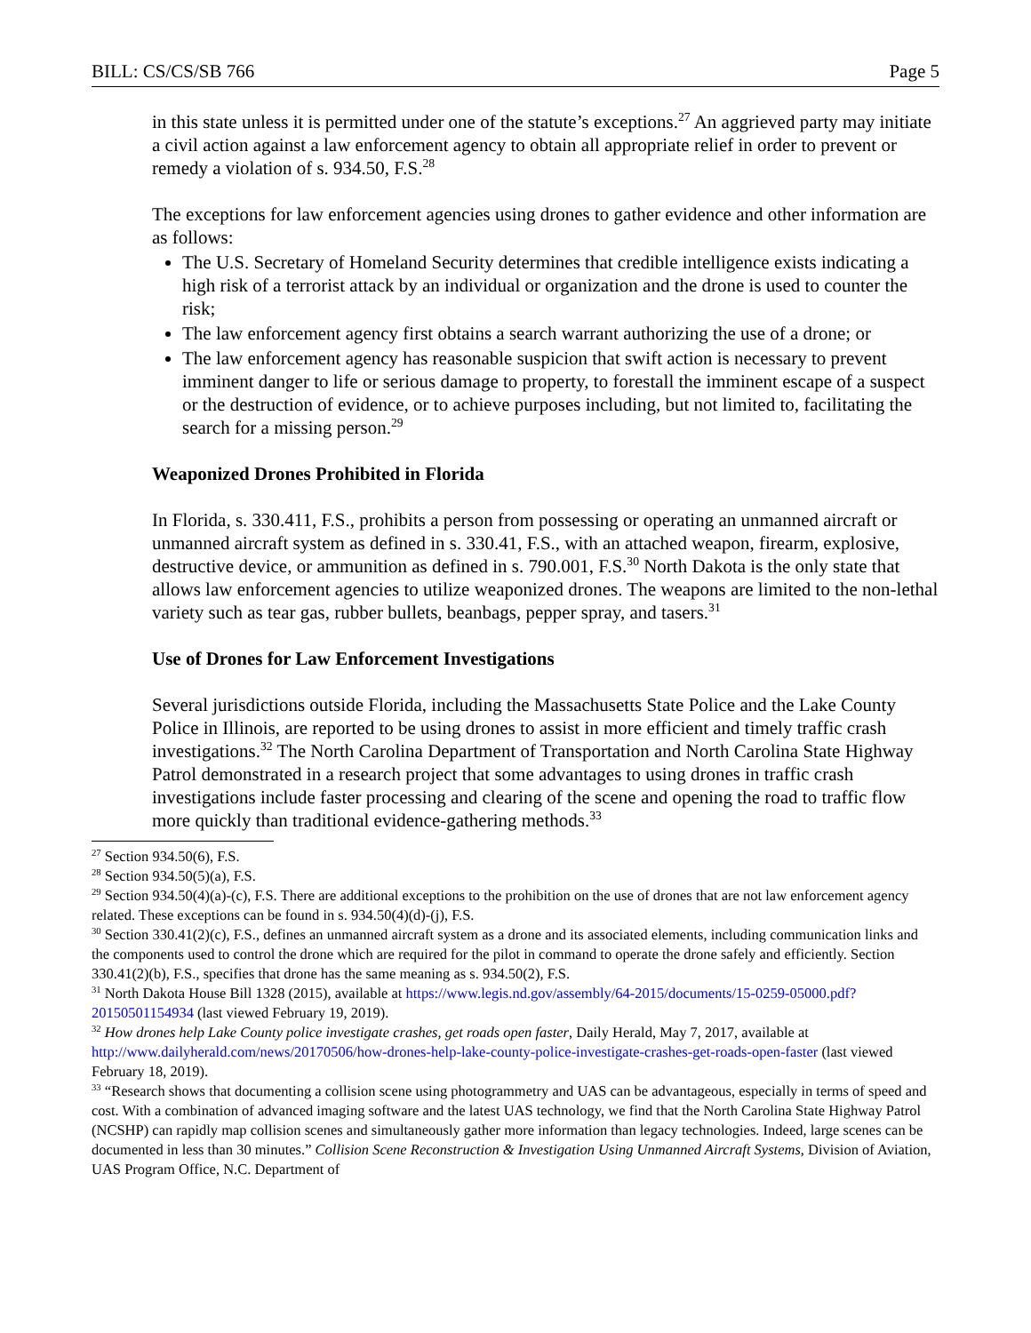BILL: CS/CS/SB 766 Page 5
in this state unless it is permitted under one of the statute’s exceptions.<sup>27</sup> An aggrieved party may initiate a civil action against a law enforcement agency to obtain all appropriate relief in order to prevent or remedy a violation of s. 934.50, F.S.<sup>28</sup>
The exceptions for law enforcement agencies using drones to gather evidence and other information are as follows:
The U.S. Secretary of Homeland Security determines that credible intelligence exists indicating a high risk of a terrorist attack by an individual or organization and the drone is used to counter the risk;
The law enforcement agency first obtains a search warrant authorizing the use of a drone; or
The law enforcement agency has reasonable suspicion that swift action is necessary to prevent imminent danger to life or serious damage to property, to forestall the imminent escape of a suspect or the destruction of evidence, or to achieve purposes including, but not limited to, facilitating the search for a missing person.<sup>29</sup>
Weaponized Drones Prohibited in Florida
In Florida, s. 330.411, F.S., prohibits a person from possessing or operating an unmanned aircraft or unmanned aircraft system as defined in s. 330.41, F.S., with an attached weapon, firearm, explosive, destructive device, or ammunition as defined in s. 790.001, F.S.<sup>30</sup> North Dakota is the only state that allows law enforcement agencies to utilize weaponized drones. The weapons are limited to the non-lethal variety such as tear gas, rubber bullets, beanbags, pepper spray, and tasers.<sup>31</sup>
Use of Drones for Law Enforcement Investigations
Several jurisdictions outside Florida, including the Massachusetts State Police and the Lake County Police in Illinois, are reported to be using drones to assist in more efficient and timely traffic crash investigations.<sup>32</sup> The North Carolina Department of Transportation and North Carolina State Highway Patrol demonstrated in a research project that some advantages to using drones in traffic crash investigations include faster processing and clearing of the scene and opening the road to traffic flow more quickly than traditional evidence-gathering methods.<sup>33</sup>
<sup>27</sup> Section 934.50(6), F.S.
<sup>28</sup> Section 934.50(5)(a), F.S.
<sup>29</sup> Section 934.50(4)(a)-(c), F.S. There are additional exceptions to the prohibition on the use of drones that are not law enforcement agency related. These exceptions can be found in s. 934.50(4)(d)-(j), F.S.
<sup>30</sup> Section 330.41(2)(c), F.S., defines an unmanned aircraft system as a drone and its associated elements, including communication links and the components used to control the drone which are required for the pilot in command to operate the drone safely and efficiently. Section 330.41(2)(b), F.S., specifies that drone has the same meaning as s. 934.50(2), F.S.
<sup>31</sup> North Dakota House Bill 1328 (2015), available at https://www.legis.nd.gov/assembly/64-2015/documents/15-0259-05000.pdf?20150501154934 (last viewed February 19, 2019).
<sup>32</sup> How drones help Lake County police investigate crashes, get roads open faster, Daily Herald, May 7, 2017, available at http://www.dailyherald.com/news/20170506/how-drones-help-lake-county-police-investigate-crashes-get-roads-open-faster (last viewed February 18, 2019).
<sup>33</sup> “Research shows that documenting a collision scene using photogrammetry and UAS can be advantageous, especially in terms of speed and cost. With a combination of advanced imaging software and the latest UAS technology, we find that the North Carolina State Highway Patrol (NCSHP) can rapidly map collision scenes and simultaneously gather more information than legacy technologies. Indeed, large scenes can be documented in less than 30 minutes.” Collision Scene Reconstruction & Investigation Using Unmanned Aircraft Systems, Division of Aviation, UAS Program Office, N.C. Department of